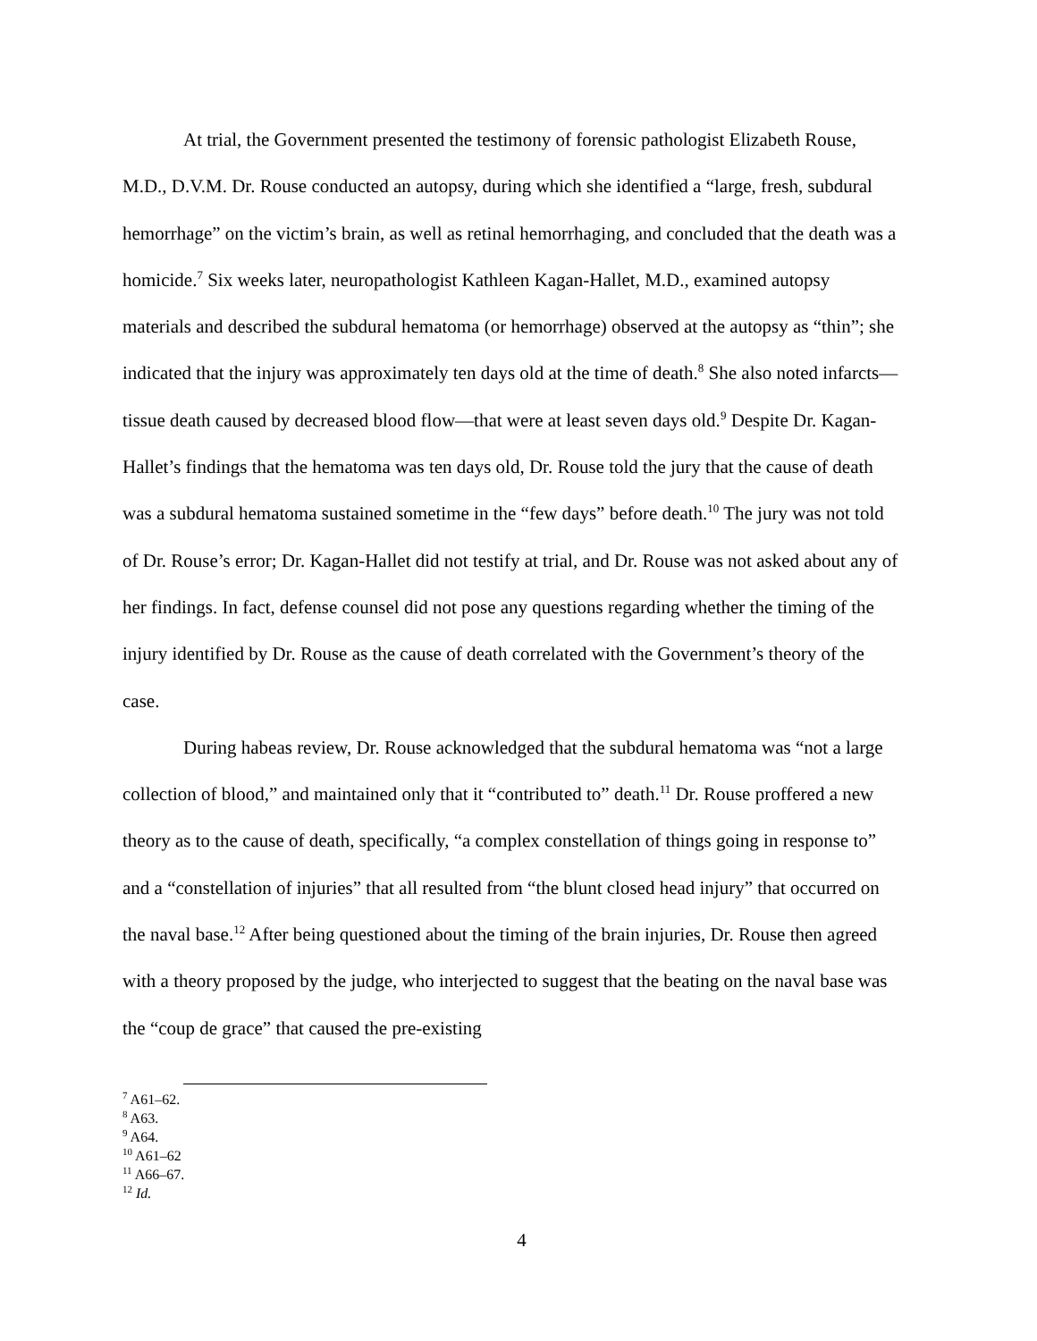At trial, the Government presented the testimony of forensic pathologist Elizabeth Rouse, M.D., D.V.M. Dr. Rouse conducted an autopsy, during which she identified a “large, fresh, subdural hemorrhage” on the victim’s brain, as well as retinal hemorrhaging, and concluded that the death was a homicide.<sup>7</sup> Six weeks later, neuropathologist Kathleen Kagan-Hallet, M.D., examined autopsy materials and described the subdural hematoma (or hemorrhage) observed at the autopsy as “thin”; she indicated that the injury was approximately ten days old at the time of death.<sup>8</sup> She also noted infarcts—tissue death caused by decreased blood flow—that were at least seven days old.<sup>9</sup> Despite Dr. Kagan-Hallet’s findings that the hematoma was ten days old, Dr. Rouse told the jury that the cause of death was a subdural hematoma sustained sometime in the “few days” before death.<sup>10</sup> The jury was not told of Dr. Rouse’s error; Dr. Kagan-Hallet did not testify at trial, and Dr. Rouse was not asked about any of her findings. In fact, defense counsel did not pose any questions regarding whether the timing of the injury identified by Dr. Rouse as the cause of death correlated with the Government’s theory of the case.
During habeas review, Dr. Rouse acknowledged that the subdural hematoma was “not a large collection of blood,” and maintained only that it “contributed to” death.<sup>11</sup> Dr. Rouse proffered a new theory as to the cause of death, specifically, “a complex constellation of things going in response to” and a “constellation of injuries” that all resulted from “the blunt closed head injury” that occurred on the naval base.<sup>12</sup> After being questioned about the timing of the brain injuries, Dr. Rouse then agreed with a theory proposed by the judge, who interjected to suggest that the beating on the naval base was the “coup de grace” that caused the pre-existing
<sup>7</sup> A61–62.
<sup>8</sup> A63.
<sup>9</sup> A64.
<sup>10</sup> A61–62
<sup>11</sup> A66–67.
<sup>12</sup> Id.
4